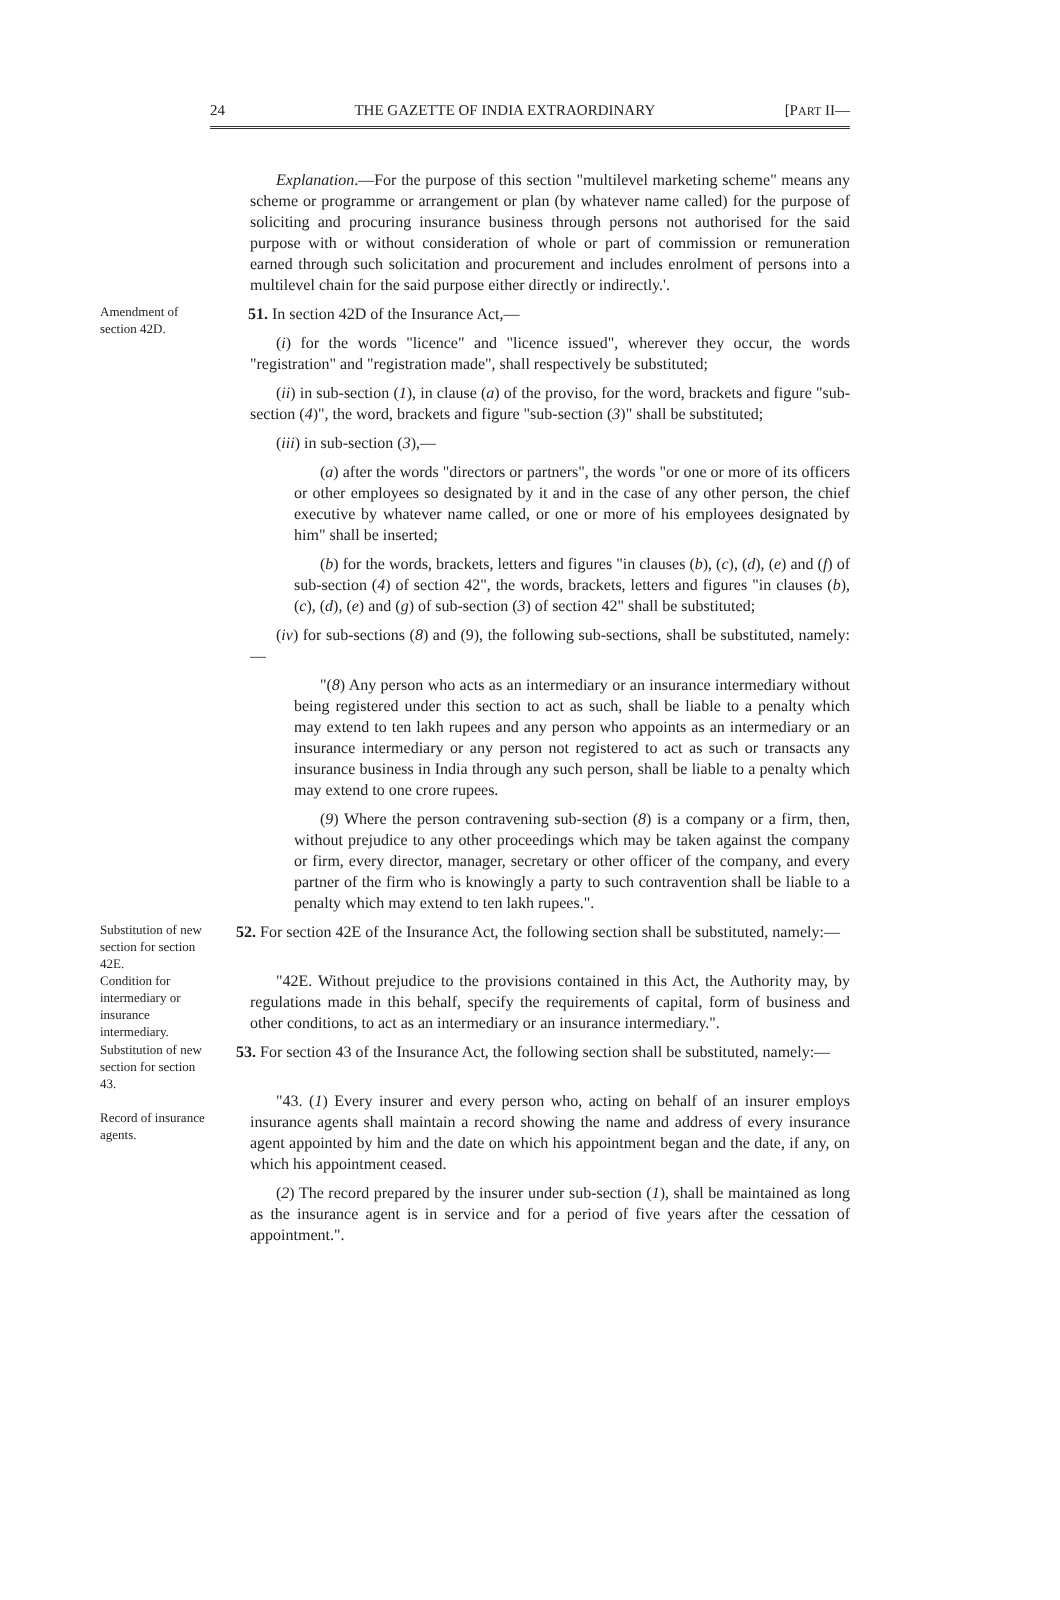24 THE GAZETTE OF INDIA EXTRAORDINARY [PART II—
Explanation.—For the purpose of this section "multilevel marketing scheme" means any scheme or programme or arrangement or plan (by whatever name called) for the purpose of soliciting and procuring insurance business through persons not authorised for the said purpose with or without consideration of whole or part of commission or remuneration earned through such solicitation and procurement and includes enrolment of persons into a multilevel chain for the said purpose either directly or indirectly.'.
Amendment of section 42D.
51. In section 42D of the Insurance Act,—
(i) for the words "licence" and "licence issued", wherever they occur, the words "registration" and "registration made", shall respectively be substituted;
(ii) in sub-section (1), in clause (a) of the proviso, for the word, brackets and figure "sub-section (4)", the word, brackets and figure "sub-section (3)" shall be substituted;
(iii) in sub-section (3),—
(a) after the words "directors or partners", the words "or one or more of its officers or other employees so designated by it and in the case of any other person, the chief executive by whatever name called, or one or more of his employees designated by him" shall be inserted;
(b) for the words, brackets, letters and figures "in clauses (b), (c), (d), (e) and (f) of sub-section (4) of section 42", the words, brackets, letters and figures "in clauses (b), (c), (d), (e) and (g) of sub-section (3) of section 42" shall be substituted;
(iv) for sub-sections (8) and (9), the following sub-sections, shall be substituted, namely:—
"(8) Any person who acts as an intermediary or an insurance intermediary without being registered under this section to act as such, shall be liable to a penalty which may extend to ten lakh rupees and any person who appoints as an intermediary or an insurance intermediary or any person not registered to act as such or transacts any insurance business in India through any such person, shall be liable to a penalty which may extend to one crore rupees.
(9) Where the person contravening sub-section (8) is a company or a firm, then, without prejudice to any other proceedings which may be taken against the company or firm, every director, manager, secretary or other officer of the company, and every partner of the firm who is knowingly a party to such contravention shall be liable to a penalty which may extend to ten lakh rupees.".
Substitution of new section for section 42E.
Condition for intermediary or insurance intermediary.
52. For section 42E of the Insurance Act, the following section shall be substituted, namely:—
"42E. Without prejudice to the provisions contained in this Act, the Authority may, by regulations made in this behalf, specify the requirements of capital, form of business and other conditions, to act as an intermediary or an insurance intermediary.".
Substitution of new section for section 43.
Record of insurance agents.
53. For section 43 of the Insurance Act, the following section shall be substituted, namely:—
"43. (1) Every insurer and every person who, acting on behalf of an insurer employs insurance agents shall maintain a record showing the name and address of every insurance agent appointed by him and the date on which his appointment began and the date, if any, on which his appointment ceased.
(2) The record prepared by the insurer under sub-section (1), shall be maintained as long as the insurance agent is in service and for a period of five years after the cessation of appointment.".